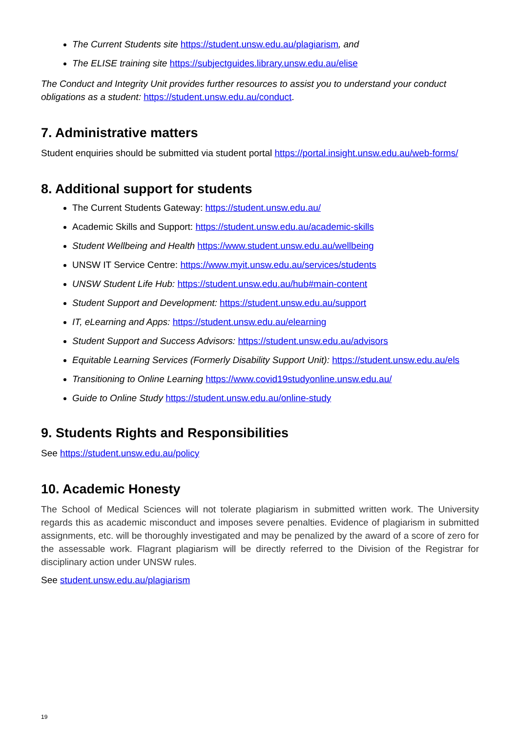The Current Students site https://student.unsw.edu.au/plagiarism, and
The ELISE training site https://subjectguides.library.unsw.edu.au/elise
The Conduct and Integrity Unit provides further resources to assist you to understand your conduct obligations as a student: https://student.unsw.edu.au/conduct.
7. Administrative matters
Student enquiries should be submitted via student portal https://portal.insight.unsw.edu.au/web-forms/
8. Additional support for students
The Current Students Gateway: https://student.unsw.edu.au/
Academic Skills and Support: https://student.unsw.edu.au/academic-skills
Student Wellbeing and Health https://www.student.unsw.edu.au/wellbeing
UNSW IT Service Centre: https://www.myit.unsw.edu.au/services/students
UNSW Student Life Hub: https://student.unsw.edu.au/hub#main-content
Student Support and Development: https://student.unsw.edu.au/support
IT, eLearning and Apps: https://student.unsw.edu.au/elearning
Student Support and Success Advisors: https://student.unsw.edu.au/advisors
Equitable Learning Services (Formerly Disability Support Unit): https://student.unsw.edu.au/els
Transitioning to Online Learning https://www.covid19studyonline.unsw.edu.au/
Guide to Online Study https://student.unsw.edu.au/online-study
9. Students Rights and Responsibilities
See https://student.unsw.edu.au/policy
10. Academic Honesty
The School of Medical Sciences will not tolerate plagiarism in submitted written work. The University regards this as academic misconduct and imposes severe penalties. Evidence of plagiarism in submitted assignments, etc. will be thoroughly investigated and may be penalized by the award of a score of zero for the assessable work. Flagrant plagiarism will be directly referred to the Division of the Registrar for disciplinary action under UNSW rules.
See student.unsw.edu.au/plagiarism
19